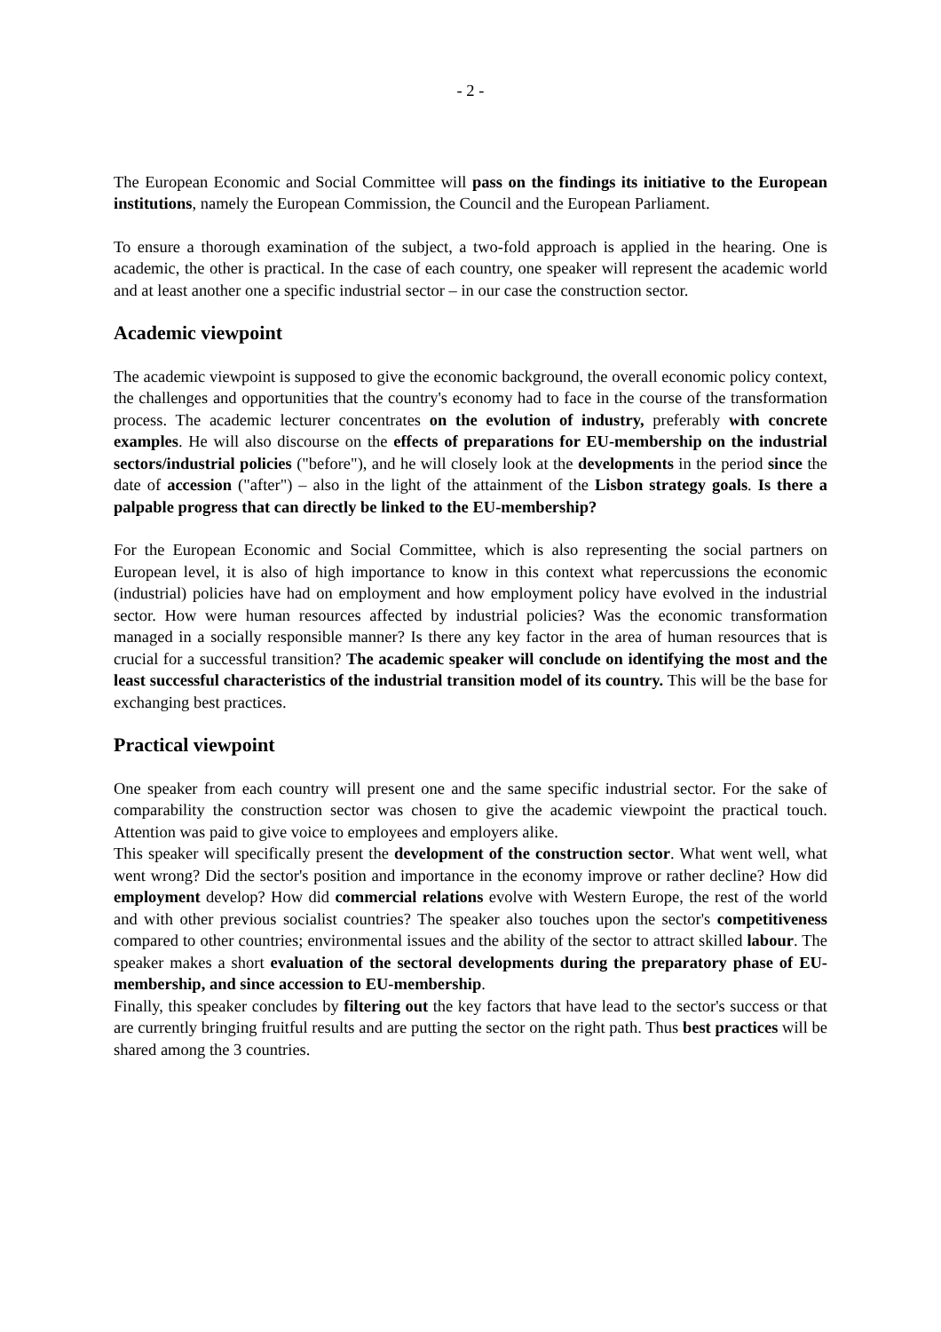- 2 -
The European Economic and Social Committee will pass on the findings its initiative to the European institutions, namely the European Commission, the Council and the European Parliament.
To ensure a thorough examination of the subject, a two-fold approach is applied in the hearing. One is academic, the other is practical. In the case of each country, one speaker will represent the academic world and at least another one a specific industrial sector – in our case the construction sector.
Academic viewpoint
The academic viewpoint is supposed to give the economic background, the overall economic policy context, the challenges and opportunities that the country's economy had to face in the course of the transformation process. The academic lecturer concentrates on the evolution of industry, preferably with concrete examples. He will also discourse on the effects of preparations for EU-membership on the industrial sectors/industrial policies ("before"), and he will closely look at the developments in the period since the date of accession ("after") – also in the light of the attainment of the Lisbon strategy goals. Is there a palpable progress that can directly be linked to the EU-membership?
For the European Economic and Social Committee, which is also representing the social partners on European level, it is also of high importance to know in this context what repercussions the economic (industrial) policies have had on employment and how employment policy have evolved in the industrial sector. How were human resources affected by industrial policies? Was the economic transformation managed in a socially responsible manner? Is there any key factor in the area of human resources that is crucial for a successful transition? The academic speaker will conclude on identifying the most and the least successful characteristics of the industrial transition model of its country. This will be the base for exchanging best practices.
Practical viewpoint
One speaker from each country will present one and the same specific industrial sector. For the sake of comparability the construction sector was chosen to give the academic viewpoint the practical touch. Attention was paid to give voice to employees and employers alike.
This speaker will specifically present the development of the construction sector. What went well, what went wrong? Did the sector's position and importance in the economy improve or rather decline? How did employment develop? How did commercial relations evolve with Western Europe, the rest of the world and with other previous socialist countries? The speaker also touches upon the sector's competitiveness compared to other countries; environmental issues and the ability of the sector to attract skilled labour. The speaker makes a short evaluation of the sectoral developments during the preparatory phase of EU-membership, and since accession to EU-membership.
Finally, this speaker concludes by filtering out the key factors that have lead to the sector's success or that are currently bringing fruitful results and are putting the sector on the right path. Thus best practices will be shared among the 3 countries.